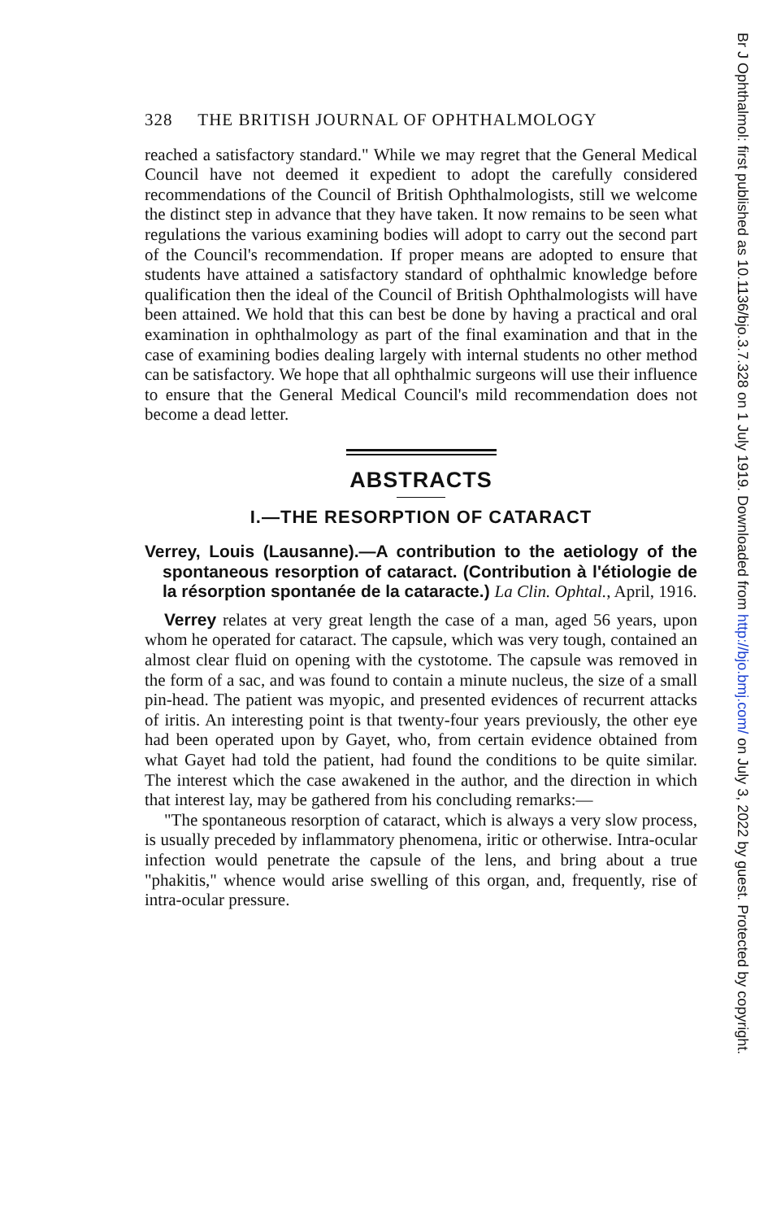328 THE BRITISH JOURNAL OF OPHTHALMOLOGY
reached a satisfactory standard." While we may regret that the General Medical Council have not deemed it expedient to adopt the carefully considered recommendations of the Council of British Ophthalmologists, still we welcome the distinct step in advance that they have taken. It now remains to be seen what regulations the various examining bodies will adopt to carry out the second part of the Council's recommendation. If proper means are adopted to ensure that students have attained a satisfactory standard of ophthalmic knowledge before qualification then the ideal of the Council of British Ophthalmologists will have been attained. We hold that this can best be done by having a practical and oral examination in ophthalmology as part of the final examination and that in the case of examining bodies dealing largely with internal students no other method can be satisfactory. We hope that all ophthalmic surgeons will use their influence to ensure that the General Medical Council's mild recommendation does not become a dead letter.
ABSTRACTS
I.—THE RESORPTION OF CATARACT
Verrey, Louis (Lausanne).—A contribution to the aetiology of the spontaneous resorption of cataract. (Contribution à l'étiologie de la résorption spontanée de la cataracte.) La Clin. Ophtal., April, 1916.
Verrey relates at very great length the case of a man, aged 56 years, upon whom he operated for cataract. The capsule, which was very tough, contained an almost clear fluid on opening with the cystotome. The capsule was removed in the form of a sac, and was found to contain a minute nucleus, the size of a small pin-head. The patient was myopic, and presented evidences of recurrent attacks of iritis. An interesting point is that twenty-four years previously, the other eye had been operated upon by Gayet, who, from certain evidence obtained from what Gayet had told the patient, had found the conditions to be quite similar. The interest which the case awakened in the author, and the direction in which that interest lay, may be gathered from his concluding remarks:—
"The spontaneous resorption of cataract, which is always a very slow process, is usually preceded by inflammatory phenomena, iritic or otherwise. Intra-ocular infection would penetrate the capsule of the lens, and bring about a true "phakitis," whence would arise swelling of this organ, and, frequently, rise of intra-ocular pressure.
Br J Ophthalmol: first published as 10.1136/bjo.3.7.328 on 1 July 1919. Downloaded from http://bjo.bmj.com/ on July 3, 2022 by guest. Protected by copyright.